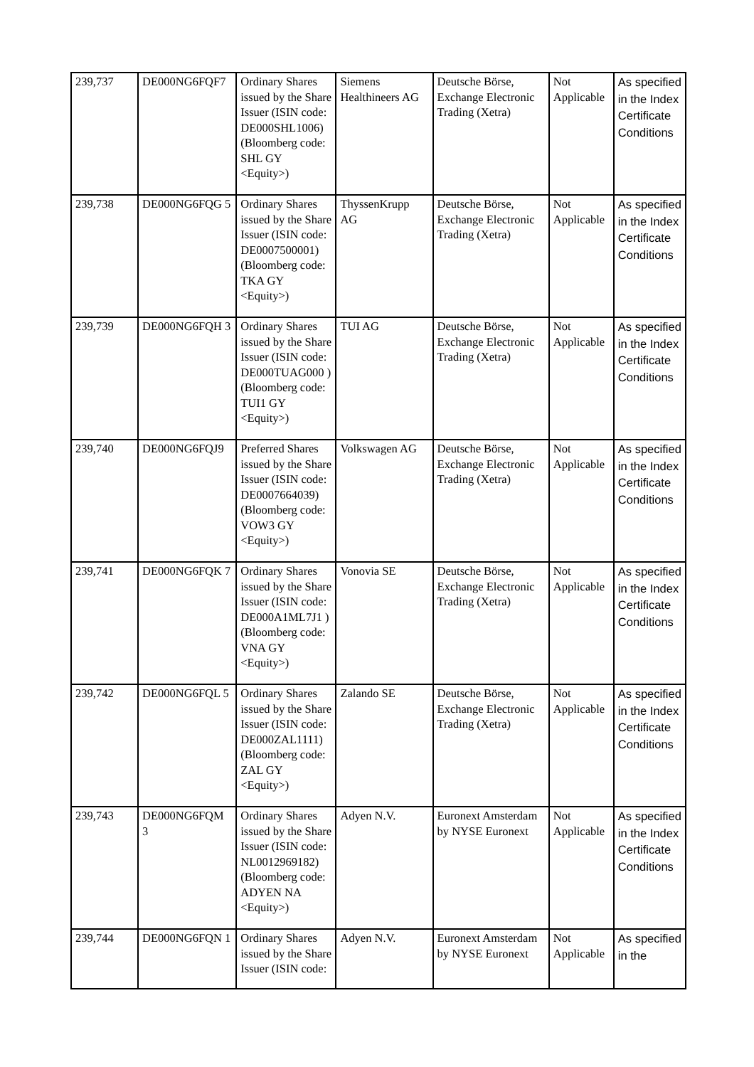| 239,737 | DE000NG6FQF7 | Ordinary Shares issued by the Share Issuer (ISIN code: DE000SHL1006) (Bloomberg code: SHL GY <Equity>) | Siemens Healthineers AG | Deutsche Börse, Exchange Electronic Trading (Xetra) | Not Applicable | As specified in the Index Certificate Conditions |
| 239,738 | DE000NG6FQG 5 | Ordinary Shares issued by the Share Issuer (ISIN code: DE0007500001) (Bloomberg code: TKA GY <Equity>) | ThyssenKrupp AG | Deutsche Börse, Exchange Electronic Trading (Xetra) | Not Applicable | As specified in the Index Certificate Conditions |
| 239,739 | DE000NG6FQH 3 | Ordinary Shares issued by the Share Issuer (ISIN code: DE000TUAG000 ) (Bloomberg code: TUI1 GY <Equity>) | TUI AG | Deutsche Börse, Exchange Electronic Trading (Xetra) | Not Applicable | As specified in the Index Certificate Conditions |
| 239,740 | DE000NG6FQJ9 | Preferred Shares issued by the Share Issuer (ISIN code: DE0007664039) (Bloomberg code: VOW3 GY <Equity>) | Volkswagen AG | Deutsche Börse, Exchange Electronic Trading (Xetra) | Not Applicable | As specified in the Index Certificate Conditions |
| 239,741 | DE000NG6FQK 7 | Ordinary Shares issued by the Share Issuer (ISIN code: DE000A1ML7J1 ) (Bloomberg code: VNA GY <Equity>) | Vonovia SE | Deutsche Börse, Exchange Electronic Trading (Xetra) | Not Applicable | As specified in the Index Certificate Conditions |
| 239,742 | DE000NG6FQL 5 | Ordinary Shares issued by the Share Issuer (ISIN code: DE000ZAL1111) (Bloomberg code: ZAL GY <Equity>) | Zalando SE | Deutsche Börse, Exchange Electronic Trading (Xetra) | Not Applicable | As specified in the Index Certificate Conditions |
| 239,743 | DE000NG6FQM 3 | Ordinary Shares issued by the Share Issuer (ISIN code: NL0012969182) (Bloomberg code: ADYEN NA <Equity>) | Adyen N.V. | Euronext Amsterdam by NYSE Euronext | Not Applicable | As specified in the Index Certificate Conditions |
| 239,744 | DE000NG6FQN 1 | Ordinary Shares issued by the Share Issuer (ISIN code: | Adyen N.V. | Euronext Amsterdam by NYSE Euronext | Not Applicable | As specified in the |